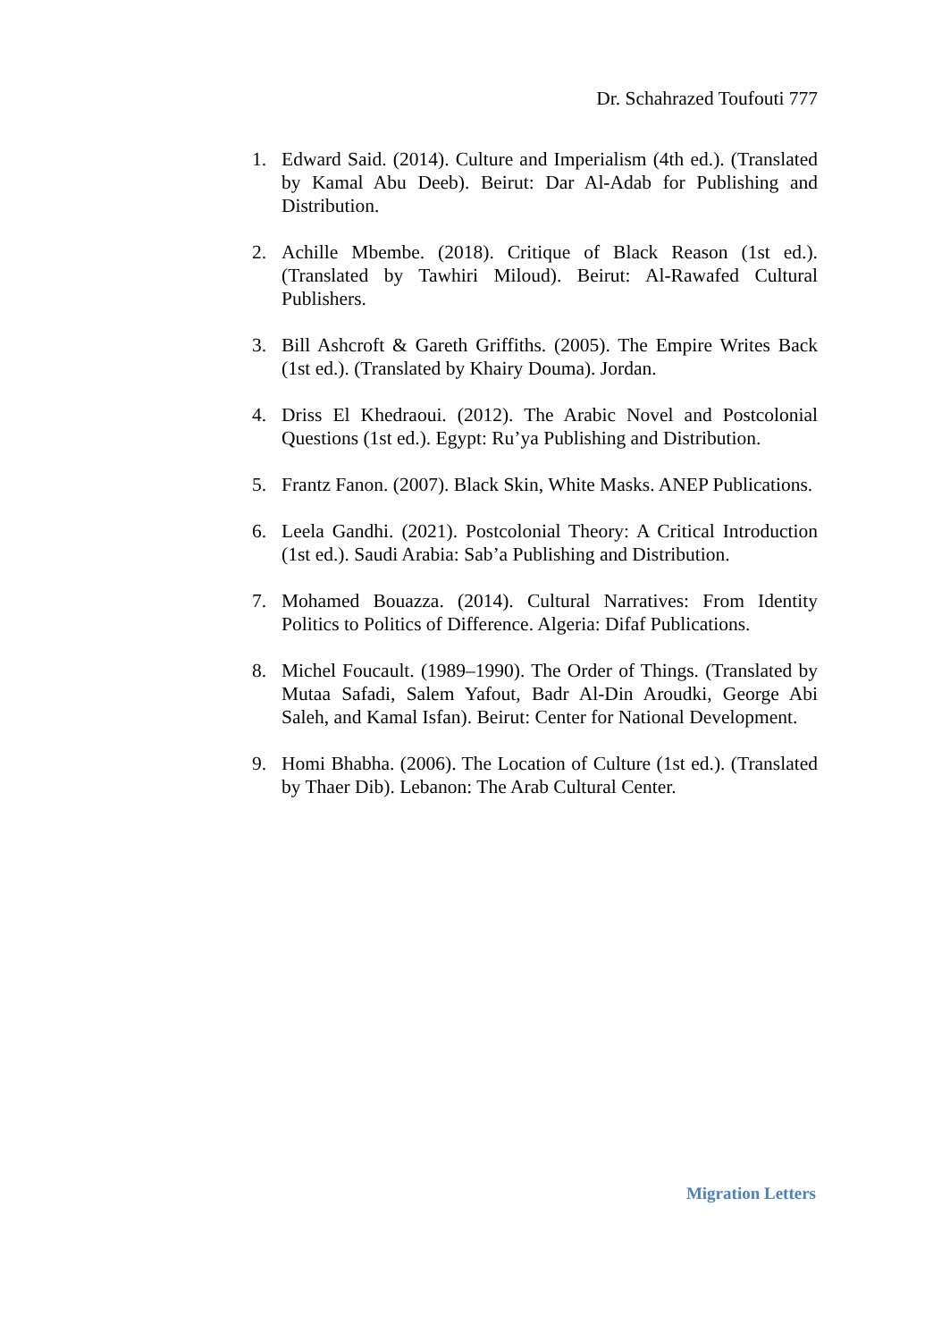Dr. Schahrazed Toufouti 777
1. Edward Said. (2014). Culture and Imperialism (4th ed.). (Translated by Kamal Abu Deeb). Beirut: Dar Al-Adab for Publishing and Distribution.
2. Achille Mbembe. (2018). Critique of Black Reason (1st ed.). (Translated by Tawhiri Miloud). Beirut: Al-Rawafed Cultural Publishers.
3. Bill Ashcroft & Gareth Griffiths. (2005). The Empire Writes Back (1st ed.). (Translated by Khairy Douma). Jordan.
4. Driss El Khedraoui. (2012). The Arabic Novel and Postcolonial Questions (1st ed.). Egypt: Ru’ya Publishing and Distribution.
5. Frantz Fanon. (2007). Black Skin, White Masks. ANEP Publications.
6. Leela Gandhi. (2021). Postcolonial Theory: A Critical Introduction (1st ed.). Saudi Arabia: Sab’a Publishing and Distribution.
7. Mohamed Bouazza. (2014). Cultural Narratives: From Identity Politics to Politics of Difference. Algeria: Difaf Publications.
8. Michel Foucault. (1989–1990). The Order of Things. (Translated by Mutaa Safadi, Salem Yafout, Badr Al-Din Aroudki, George Abi Saleh, and Kamal Isfan). Beirut: Center for National Development.
9. Homi Bhabha. (2006). The Location of Culture (1st ed.). (Translated by Thaer Dib). Lebanon: The Arab Cultural Center.
Migration Letters